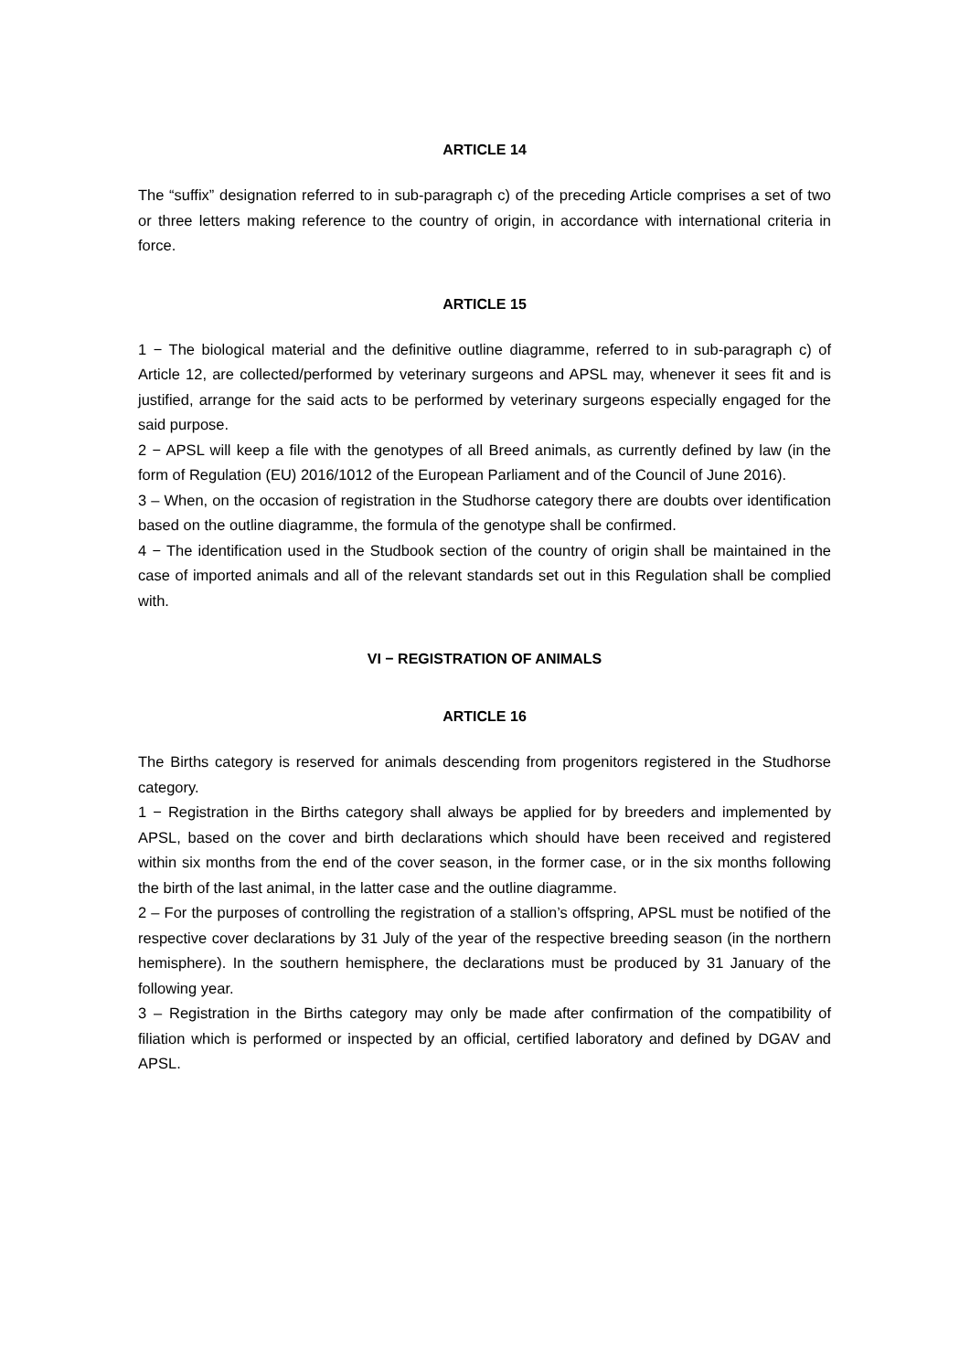ARTICLE 14
The “suffix” designation referred to in sub-paragraph c) of the preceding Article comprises a set of two or three letters making reference to the country of origin, in accordance with international criteria in force.
ARTICLE 15
1 − The biological material and the definitive outline diagramme, referred to in sub-paragraph c) of Article 12, are collected/performed by veterinary surgeons and APSL may, whenever it sees fit and is justified, arrange for the said acts to be performed by veterinary surgeons especially engaged for the said purpose.
2 − APSL will keep a file with the genotypes of all Breed animals, as currently defined by law (in the form of Regulation (EU) 2016/1012 of the European Parliament and of the Council of June 2016).
3 – When, on the occasion of registration in the Studhorse category there are doubts over identification based on the outline diagramme, the formula of the genotype shall be confirmed.
4 − The identification used in the Studbook section of the country of origin shall be maintained in the case of imported animals and all of the relevant standards set out in this Regulation shall be complied with.
VI − REGISTRATION OF ANIMALS
ARTICLE 16
The Births category is reserved for animals descending from progenitors registered in the Studhorse category.
1 − Registration in the Births category shall always be applied for by breeders and implemented by APSL, based on the cover and birth declarations which should have been received and registered within six months from the end of the cover season, in the former case, or in the six months following the birth of the last animal, in the latter case and the outline diagramme.
2 – For the purposes of controlling the registration of a stallion’s offspring, APSL must be notified of the respective cover declarations by 31 July of the year of the respective breeding season (in the northern hemisphere). In the southern hemisphere, the declarations must be produced by 31 January of the following year.
3 – Registration in the Births category may only be made after confirmation of the compatibility of filiation which is performed or inspected by an official, certified laboratory and defined by DGAV and APSL.